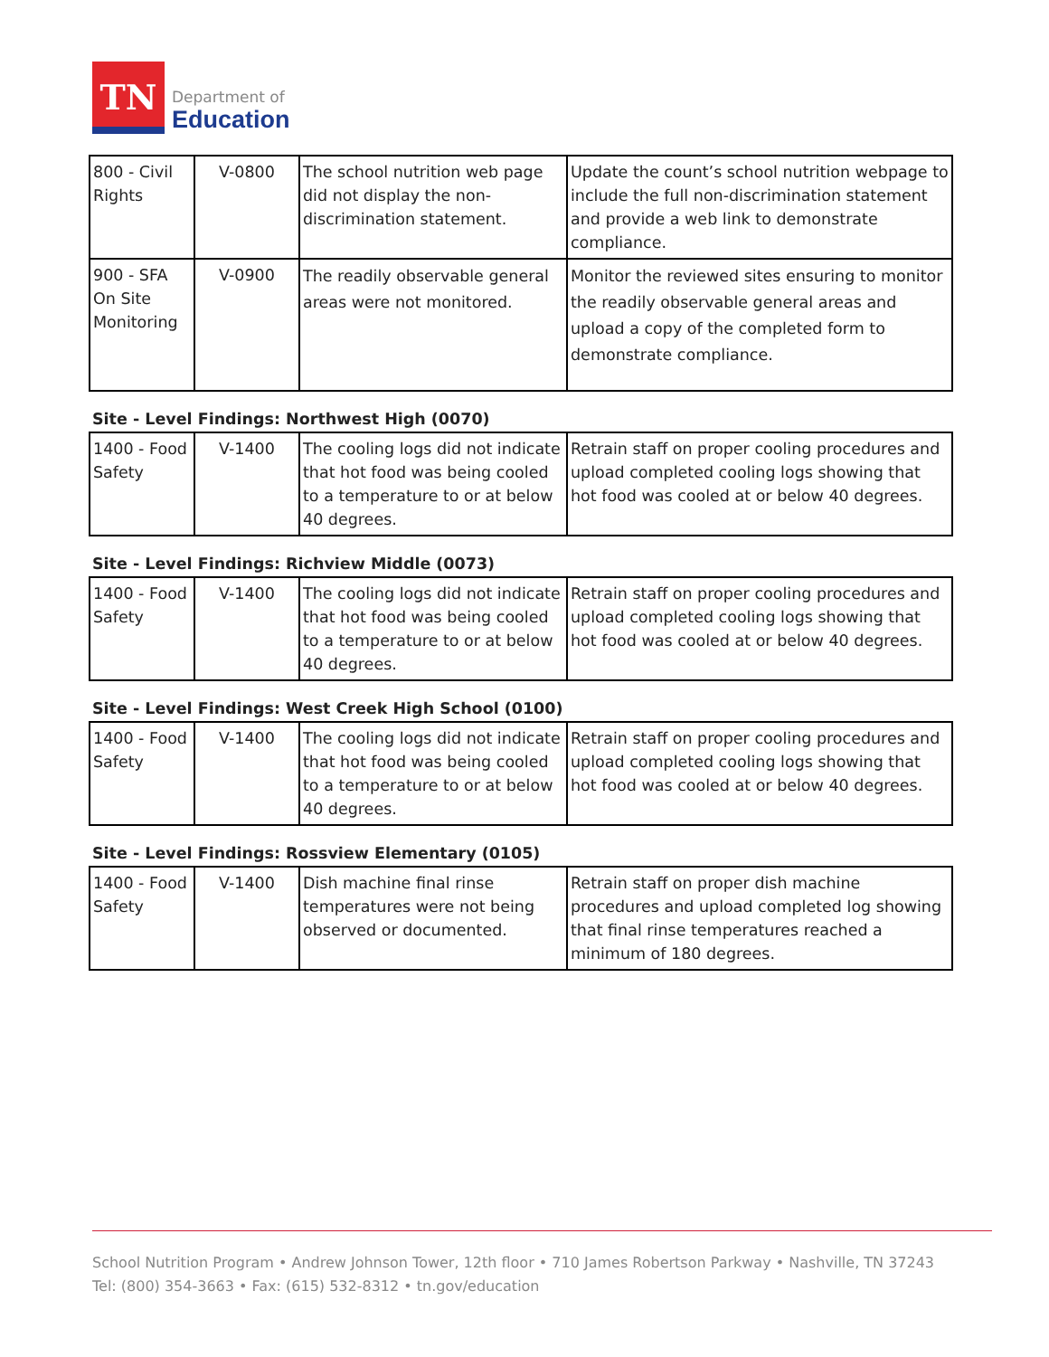TN
Department of
Education
| 800 - Civil Rights | V-0800 | The school nutrition web page did not display the non-discrimination statement. | Update the count’s school nutrition webpage to include the full non-discrimination statement and provide a web link to demonstrate compliance. |
| 900 - SFA On Site Monitoring | V-0900 | The readily observable general areas were not monitored. | Monitor the reviewed sites ensuring to monitor the readily observable general areas and upload a copy of the completed form to demonstrate compliance. |
Site - Level Findings: Northwest High (0070)
| 1400 - Food Safety | V-1400 | The cooling logs did not indicate that hot food was being cooled to a temperature to or at below 40 degrees. | Retrain staff on proper cooling procedures and upload completed cooling logs showing that hot food was cooled at or below 40 degrees. |
Site - Level Findings: Richview Middle (0073)
| 1400 - Food Safety | V-1400 | The cooling logs did not indicate that hot food was being cooled to a temperature to or at below 40 degrees. | Retrain staff on proper cooling procedures and upload completed cooling logs showing that hot food was cooled at or below 40 degrees. |
Site - Level Findings: West Creek High School (0100)
| 1400 - Food Safety | V-1400 | The cooling logs did not indicate that hot food was being cooled to a temperature to or at below 40 degrees. | Retrain staff on proper cooling procedures and upload completed cooling logs showing that hot food was cooled at or below 40 degrees. |
Site - Level Findings: Rossview Elementary (0105)
| 1400 - Food Safety | V-1400 | Dish machine final rinse temperatures were not being observed or documented. | Retrain staff on proper dish machine procedures and upload completed log showing that final rinse temperatures reached a minimum of 180 degrees. |
School Nutrition Program • Andrew Johnson Tower, 12th floor • 710 James Robertson Parkway • Nashville, TN 37243
Tel: (800) 354-3663 • Fax: (615) 532-8312 • tn.gov/education